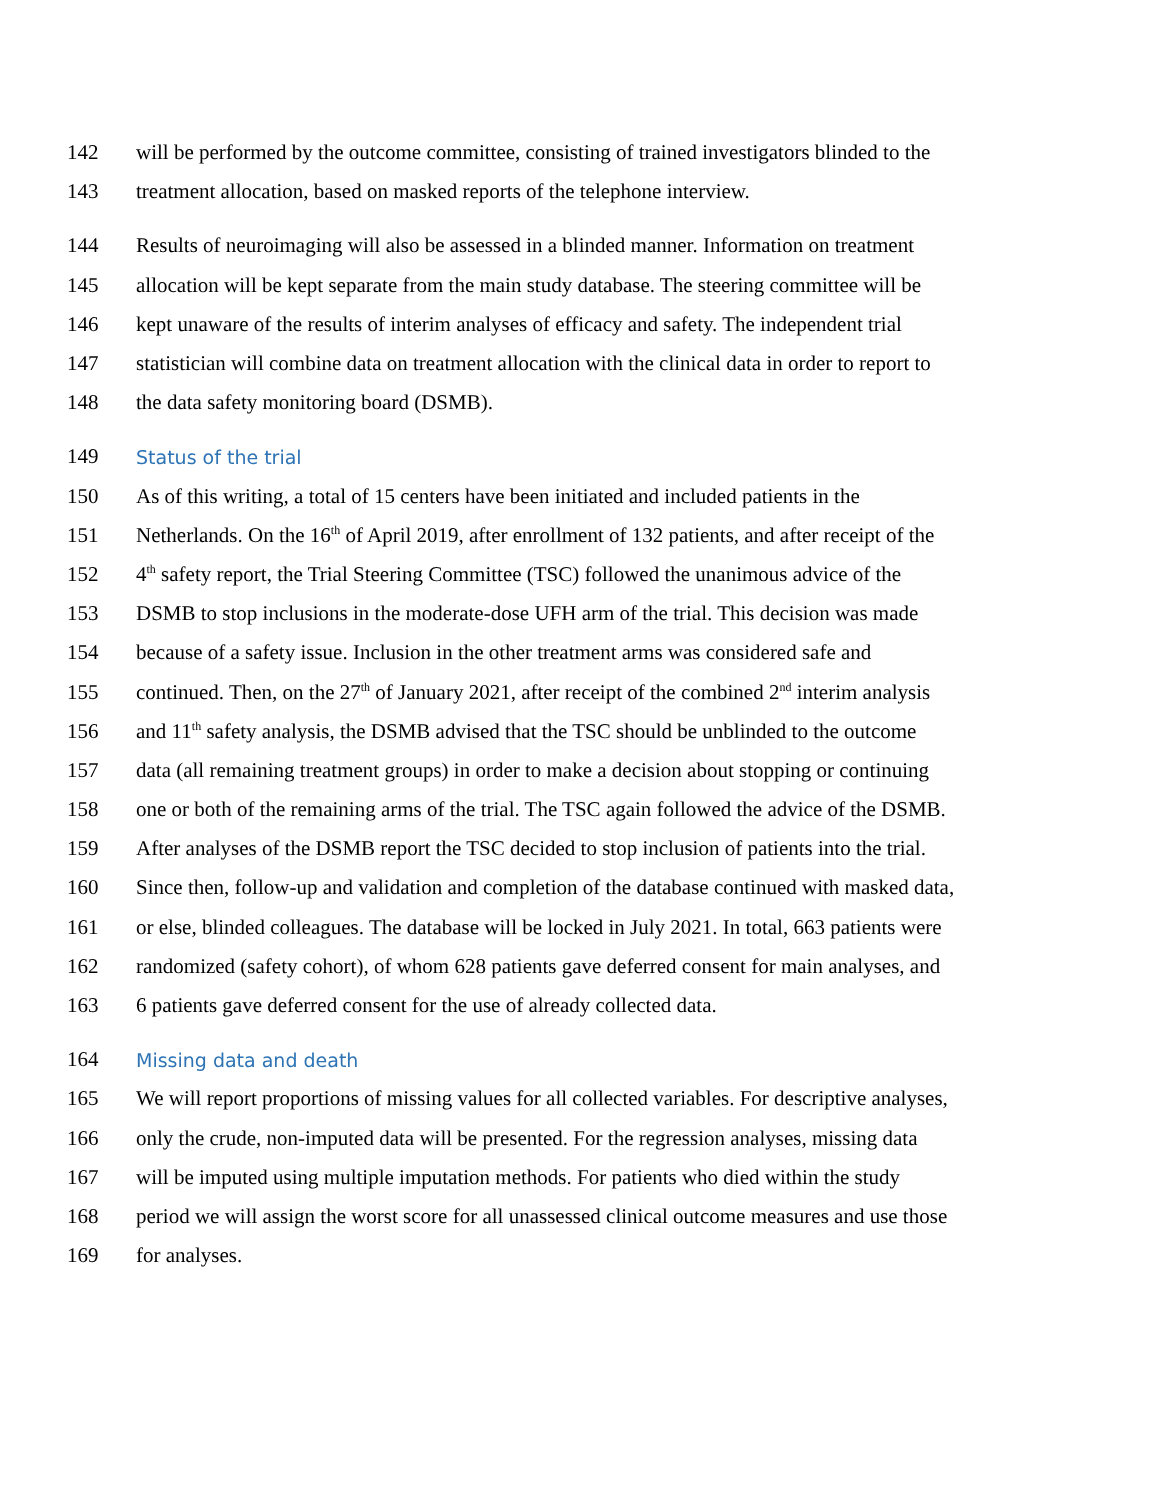142 will be performed by the outcome committee, consisting of trained investigators blinded to the
143 treatment allocation, based on masked reports of the telephone interview.
144 Results of neuroimaging will also be assessed in a blinded manner. Information on treatment
145 allocation will be kept separate from the main study database. The steering committee will be
146 kept unaware of the results of interim analyses of efficacy and safety. The independent trial
147 statistician will combine data on treatment allocation with the clinical data in order to report to
148 the data safety monitoring board (DSMB).
149 Status of the trial
150 As of this writing, a total of 15 centers have been initiated and included patients in the
151 Netherlands. On the 16<sup>th</sup> of April 2019, after enrollment of 132 patients, and after receipt of the
152 4<sup>th</sup> safety report, the Trial Steering Committee (TSC) followed the unanimous advice of the
153 DSMB to stop inclusions in the moderate-dose UFH arm of the trial. This decision was made
154 because of a safety issue. Inclusion in the other treatment arms was considered safe and
155 continued. Then, on the 27<sup>th</sup> of January 2021, after receipt of the combined 2<sup>nd</sup> interim analysis
156 and 11<sup>th</sup> safety analysis, the DSMB advised that the TSC should be unblinded to the outcome
157 data (all remaining treatment groups) in order to make a decision about stopping or continuing
158 one or both of the remaining arms of the trial. The TSC again followed the advice of the DSMB.
159 After analyses of the DSMB report the TSC decided to stop inclusion of patients into the trial.
160 Since then, follow-up and validation and completion of the database continued with masked data,
161 or else, blinded colleagues. The database will be locked in July 2021. In total, 663 patients were
162 randomized (safety cohort), of whom 628 patients gave deferred consent for main analyses, and
163 6 patients gave deferred consent for the use of already collected data.
164 Missing data and death
165 We will report proportions of missing values for all collected variables. For descriptive analyses,
166 only the crude, non-imputed data will be presented. For the regression analyses, missing data
167 will be imputed using multiple imputation methods. For patients who died within the study
168 period we will assign the worst score for all unassessed clinical outcome measures and use those
169 for analyses.